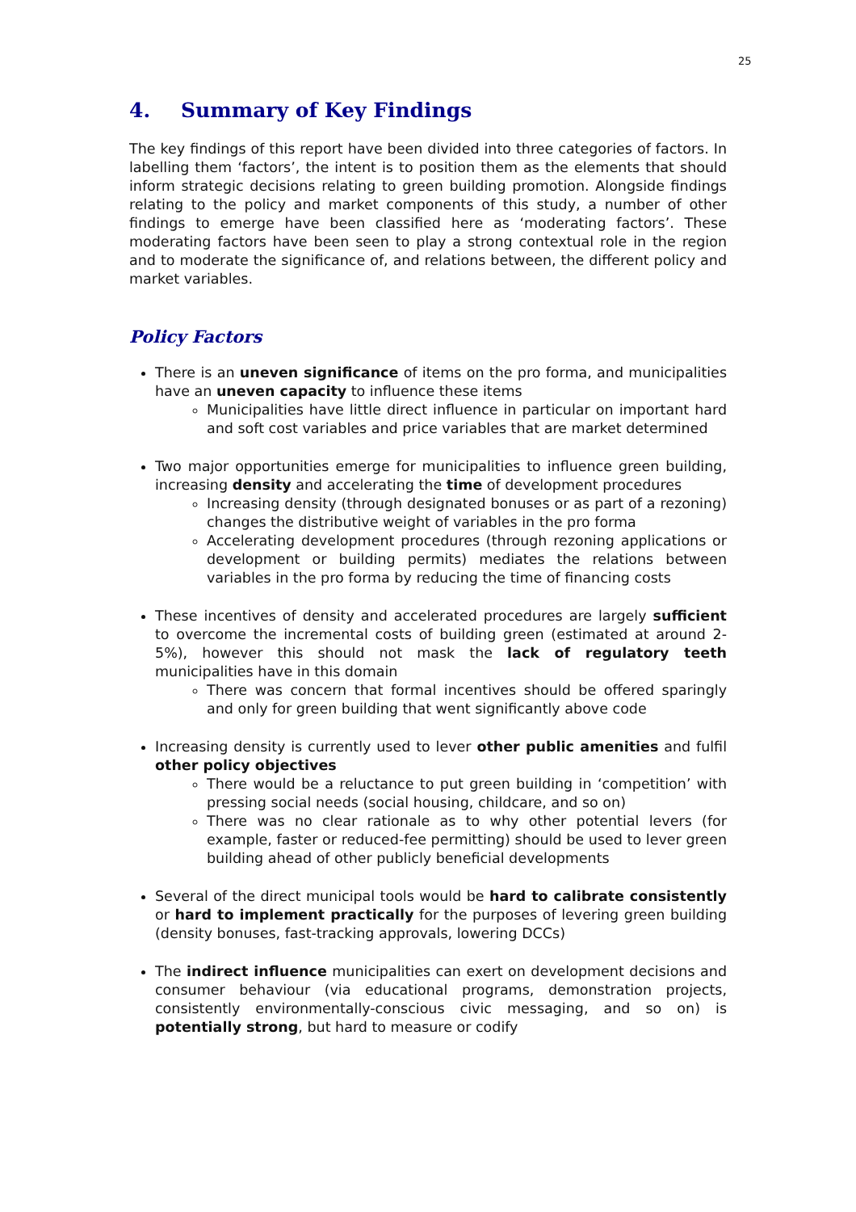25
4. Summary of Key Findings
The key findings of this report have been divided into three categories of factors. In labelling them ‘factors’, the intent is to position them as the elements that should inform strategic decisions relating to green building promotion. Alongside findings relating to the policy and market components of this study, a number of other findings to emerge have been classified here as ‘moderating factors’. These moderating factors have been seen to play a strong contextual role in the region and to moderate the significance of, and relations between, the different policy and market variables.
Policy Factors
There is an uneven significance of items on the pro forma, and municipalities have an uneven capacity to influence these items
Municipalities have little direct influence in particular on important hard and soft cost variables and price variables that are market determined
Two major opportunities emerge for municipalities to influence green building, increasing density and accelerating the time of development procedures
Increasing density (through designated bonuses or as part of a rezoning) changes the distributive weight of variables in the pro forma
Accelerating development procedures (through rezoning applications or development or building permits) mediates the relations between variables in the pro forma by reducing the time of financing costs
These incentives of density and accelerated procedures are largely sufficient to overcome the incremental costs of building green (estimated at around 2-5%), however this should not mask the lack of regulatory teeth municipalities have in this domain
There was concern that formal incentives should be offered sparingly and only for green building that went significantly above code
Increasing density is currently used to lever other public amenities and fulfil other policy objectives
There would be a reluctance to put green building in ‘competition’ with pressing social needs (social housing, childcare, and so on)
There was no clear rationale as to why other potential levers (for example, faster or reduced-fee permitting) should be used to lever green building ahead of other publicly beneficial developments
Several of the direct municipal tools would be hard to calibrate consistently or hard to implement practically for the purposes of levering green building (density bonuses, fast-tracking approvals, lowering DCCs)
The indirect influence municipalities can exert on development decisions and consumer behaviour (via educational programs, demonstration projects, consistently environmentally-conscious civic messaging, and so on) is potentially strong, but hard to measure or codify